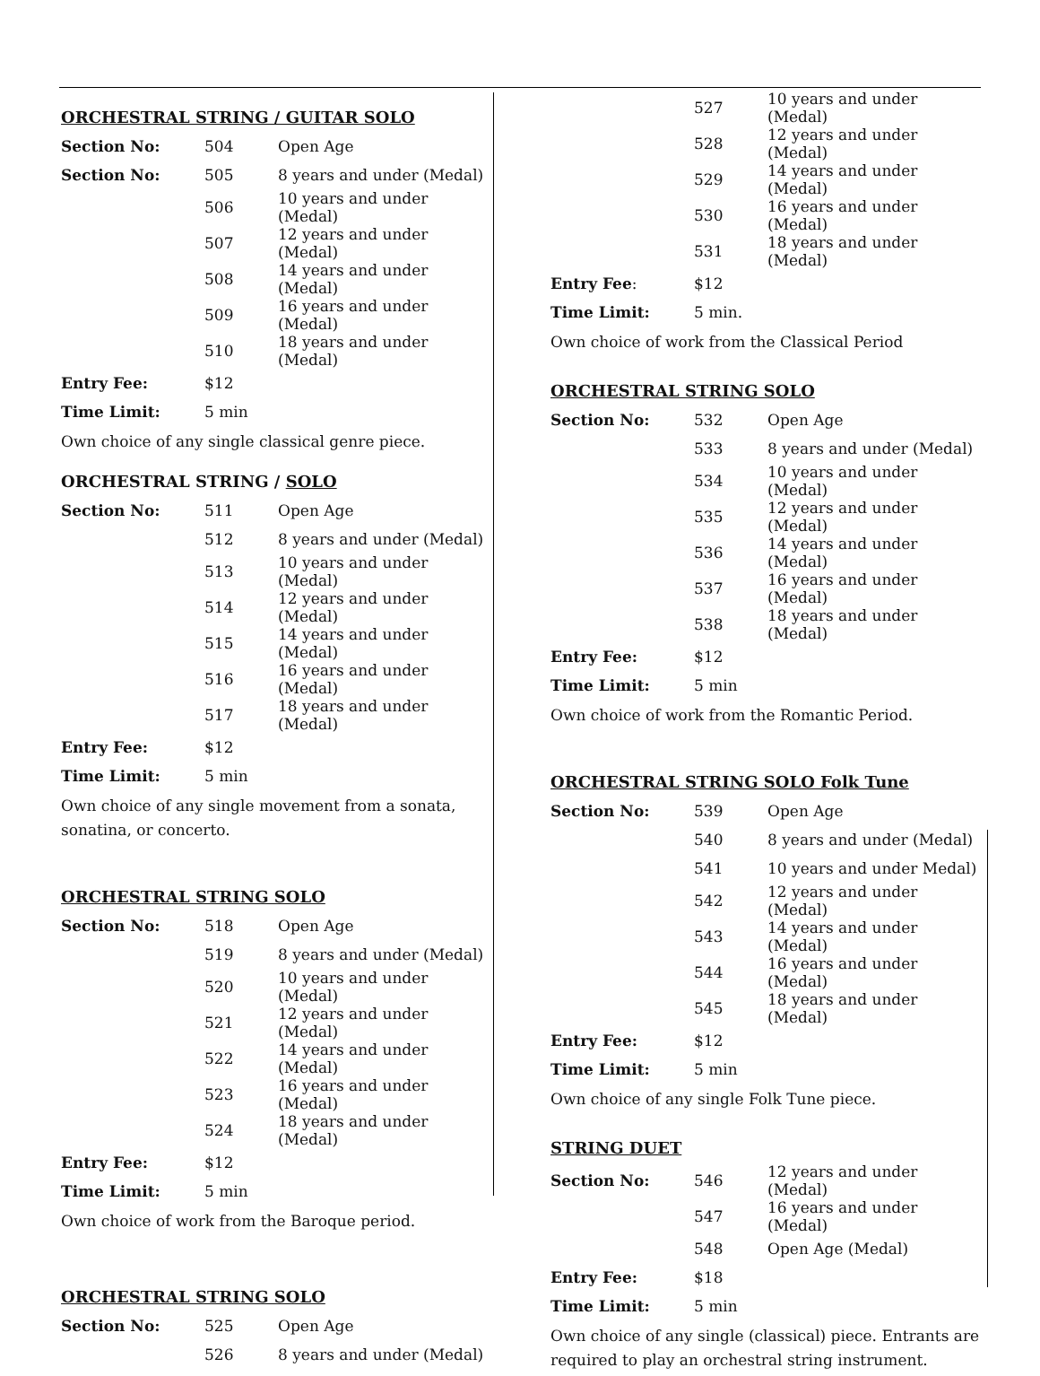ORCHESTRAL STRING / GUITAR SOLO
| Section No: | 504 | Open Age |
| Section No: | 505 | 8 years and under (Medal) |
| | 506 | 10 years and under (Medal) |
| | 507 | 12 years and under (Medal) |
| | 508 | 14 years and under (Medal) |
| | 509 | 16 years and under (Medal) |
| | 510 | 18 years and under (Medal) |
| Entry Fee: | $12 | |
| Time Limit: | 5 min | |
Own choice of any single classical genre piece.
ORCHESTRAL STRING / SOLO
| Section No: | 511 | Open Age |
| | 512 | 8 years and under (Medal) |
| | 513 | 10 years and under (Medal) |
| | 514 | 12 years and under (Medal) |
| | 515 | 14 years and under (Medal) |
| | 516 | 16 years and under (Medal) |
| | 517 | 18 years and under (Medal) |
| Entry Fee: | $12 | |
| Time Limit: | 5 min | |
Own choice of any single movement from a sonata, sonatina, or concerto.
ORCHESTRAL STRING SOLO
| Section No: | 518 | Open Age |
| | 519 | 8 years and under (Medal) |
| | 520 | 10 years and under (Medal) |
| | 521 | 12 years and under (Medal) |
| | 522 | 14 years and under (Medal) |
| | 523 | 16 years and under (Medal) |
| | 524 | 18 years and under (Medal) |
| Entry Fee: | $12 | |
| Time Limit: | 5 min | |
Own choice of work from the Baroque period.
ORCHESTRAL STRING SOLO
| Section No: | 525 | Open Age |
| | 526 | 8 years and under (Medal) |
| | 527 | 10 years and under (Medal) |
| | 528 | 12 years and under (Medal) |
| | 529 | 14 years and under (Medal) |
| | 530 | 16 years and under (Medal) |
| | 531 | 18 years and under (Medal) |
| Entry Fee : | $12 | |
| Time Limit: | 5 min. | |
Own choice of work from the Classical Period
ORCHESTRAL STRING SOLO
| Section No: | 532 | Open Age |
| | 533 | 8 years and under (Medal) |
| | 534 | 10 years and under (Medal) |
| | 535 | 12 years and under (Medal) |
| | 536 | 14 years and under (Medal) |
| | 537 | 16 years and under (Medal) |
| | 538 | 18 years and under (Medal) |
| Entry Fee: | $12 | |
| Time Limit: | 5 min | |
Own choice of work from the Romantic Period.
ORCHESTRAL STRING SOLO Folk Tune
| Section No: | 539 | Open Age |
| | 540 | 8 years and under (Medal) |
| | 541 | 10 years and under Medal) |
| | 542 | 12 years and under (Medal) |
| | 543 | 14 years and under (Medal) |
| | 544 | 16 years and under (Medal) |
| | 545 | 18 years and under (Medal) |
| Entry Fee: | $12 | |
| Time Limit: | 5 min | |
Own choice of any single Folk Tune piece.
STRING DUET
| Section No: | 546 | 12 years and under (Medal) |
| | 547 | 16 years and under (Medal) |
| | 548 | Open Age (Medal) |
| Entry Fee: | $18 | |
| Time Limit: | 5 min | |
Own choice of any single (classical) piece. Entrants are required to play an orchestral string instrument.